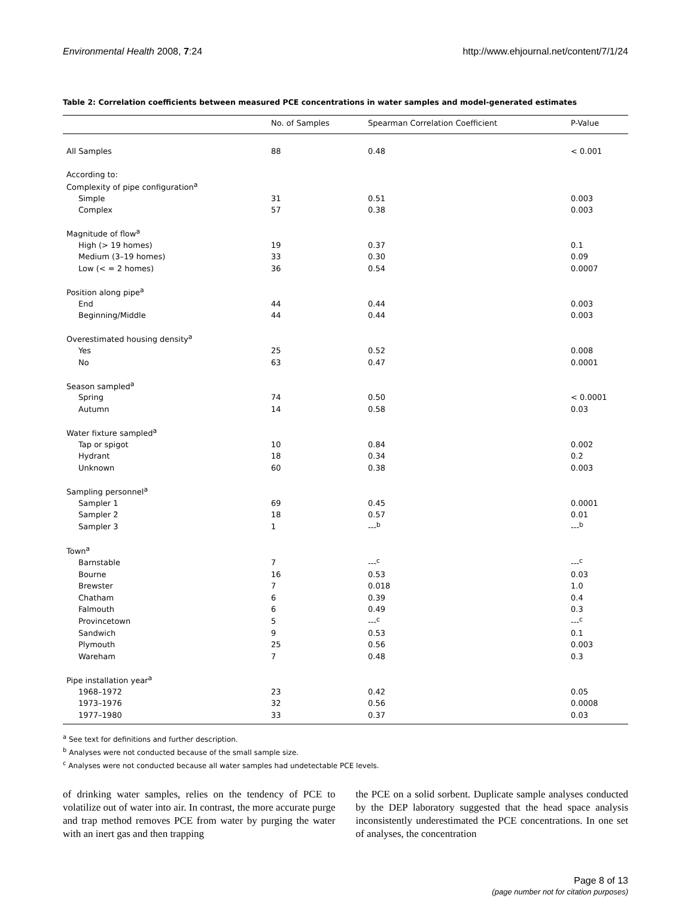Environmental Health 2008, 7:24 http://www.ehjournal.net/content/7/1/24
Table 2: Correlation coefficients between measured PCE concentrations in water samples and model-generated estimates
| | No. of Samples | Spearman Correlation Coefficient | P-Value |
| --- | --- | --- | --- |
| All Samples | 88 | 0.48 | < 0.001 |
| According to: | | | |
| Complexity of pipe configuration<sup>a</sup> | | | |
| Simple | 31 | 0.51 | 0.003 |
| Complex | 57 | 0.38 | 0.003 |
| Magnitude of flow<sup>a</sup> | | | |
| High (> 19 homes) | 19 | 0.37 | 0.1 |
| Medium (3–19 homes) | 33 | 0.30 | 0.09 |
| Low (< = 2 homes) | 36 | 0.54 | 0.0007 |
| Position along pipe<sup>a</sup> | | | |
| End | 44 | 0.44 | 0.003 |
| Beginning/Middle | 44 | 0.44 | 0.003 |
| Overestimated housing density<sup>a</sup> | | | |
| Yes | 25 | 0.52 | 0.008 |
| No | 63 | 0.47 | 0.0001 |
| Season sampled<sup>a</sup> | | | |
| Spring | 74 | 0.50 | < 0.0001 |
| Autumn | 14 | 0.58 | 0.03 |
| Water fixture sampled<sup>a</sup> | | | |
| Tap or spigot | 10 | 0.84 | 0.002 |
| Hydrant | 18 | 0.34 | 0.2 |
| Unknown | 60 | 0.38 | 0.003 |
| Sampling personnel<sup>a</sup> | | | |
| Sampler 1 | 69 | 0.45 | 0.0001 |
| Sampler 2 | 18 | 0.57 | 0.01 |
| Sampler 3 | 1 | ---<sup>b</sup> | ---<sup>b</sup> |
| Town<sup>a</sup> | | | |
| Barnstable | 7 | ---<sup>c</sup> | ---<sup>c</sup> |
| Bourne | 16 | 0.53 | 0.03 |
| Brewster | 7 | 0.018 | 1.0 |
| Chatham | 6 | 0.39 | 0.4 |
| Falmouth | 6 | 0.49 | 0.3 |
| Provincetown | 5 | ---<sup>c</sup> | ---<sup>c</sup> |
| Sandwich | 9 | 0.53 | 0.1 |
| Plymouth | 25 | 0.56 | 0.003 |
| Wareham | 7 | 0.48 | 0.3 |
| Pipe installation year<sup>a</sup> | | | |
| 1968–1972 | 23 | 0.42 | 0.05 |
| 1973–1976 | 32 | 0.56 | 0.0008 |
| 1977–1980 | 33 | 0.37 | 0.03 |
<sup>a</sup> See text for definitions and further description.
<sup>b</sup> Analyses were not conducted because of the small sample size.
<sup>c</sup> Analyses were not conducted because all water samples had undetectable PCE levels.
of drinking water samples, relies on the tendency of PCE to volatilize out of water into air. In contrast, the more accurate purge and trap method removes PCE from water by purging the water with an inert gas and then trapping
the PCE on a solid sorbent. Duplicate sample analyses conducted by the DEP laboratory suggested that the head space analysis inconsistently underestimated the PCE concentrations. In one set of analyses, the concentration
Page 8 of 13
(page number not for citation purposes)